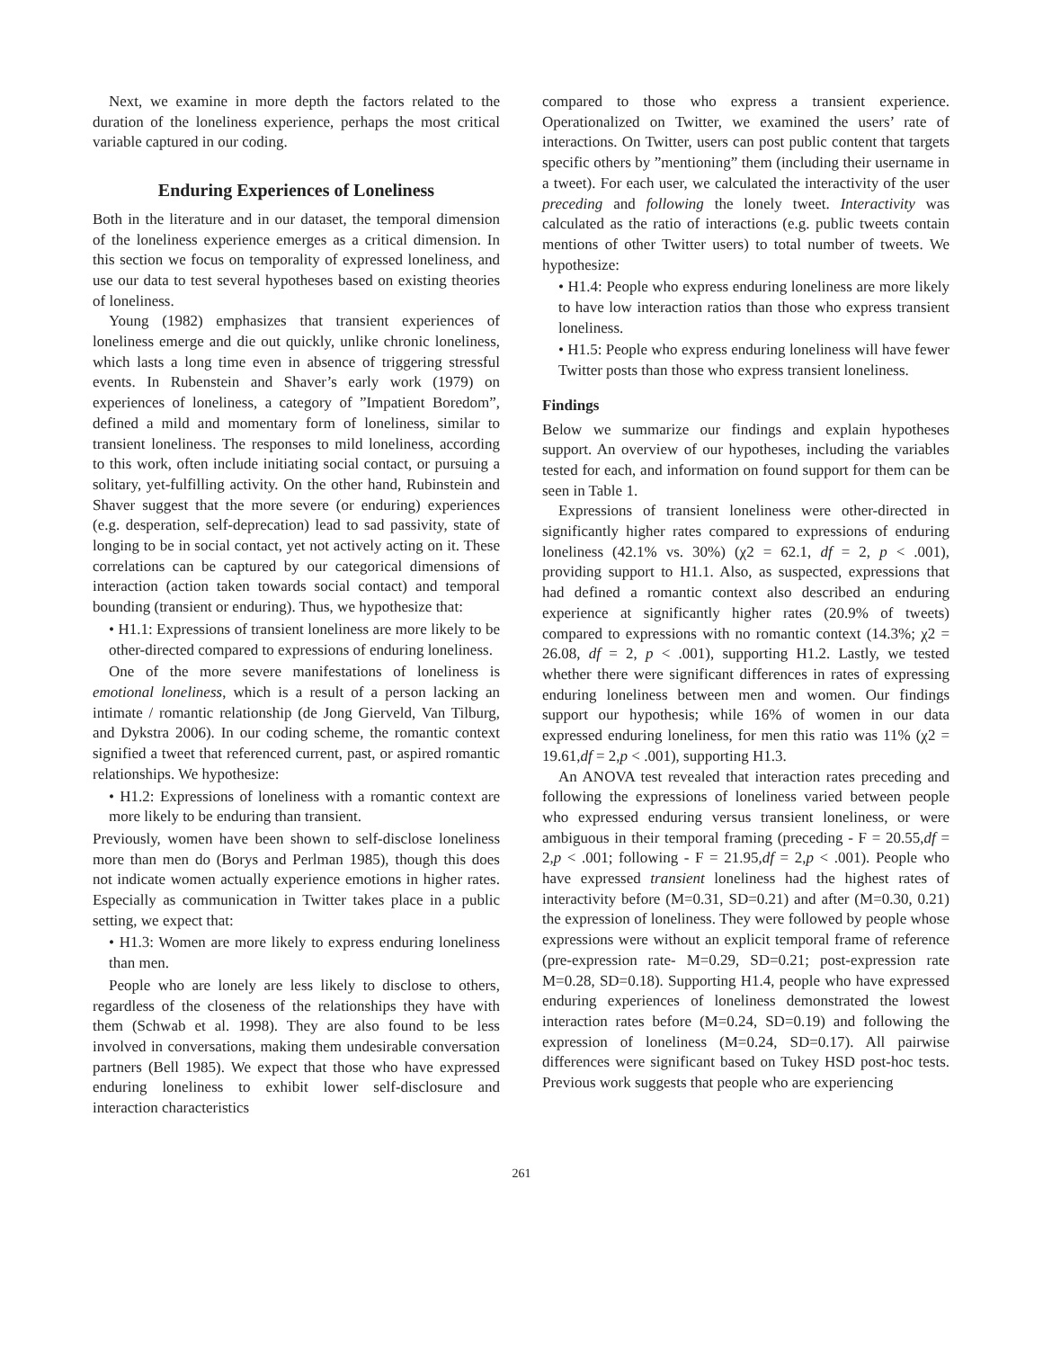Next, we examine in more depth the factors related to the duration of the loneliness experience, perhaps the most critical variable captured in our coding.
Enduring Experiences of Loneliness
Both in the literature and in our dataset, the temporal dimension of the loneliness experience emerges as a critical dimension. In this section we focus on temporality of expressed loneliness, and use our data to test several hypotheses based on existing theories of loneliness.
Young (1982) emphasizes that transient experiences of loneliness emerge and die out quickly, unlike chronic loneliness, which lasts a long time even in absence of triggering stressful events. In Rubenstein and Shaver’s early work (1979) on experiences of loneliness, a category of ”Impatient Boredom”, defined a mild and momentary form of loneliness, similar to transient loneliness. The responses to mild loneliness, according to this work, often include initiating social contact, or pursuing a solitary, yet-fulfilling activity. On the other hand, Rubinstein and Shaver suggest that the more severe (or enduring) experiences (e.g. desperation, self-deprecation) lead to sad passivity, state of longing to be in social contact, yet not actively acting on it. These correlations can be captured by our categorical dimensions of interaction (action taken towards social contact) and temporal bounding (transient or enduring). Thus, we hypothesize that:
• H1.1: Expressions of transient loneliness are more likely to be other-directed compared to expressions of enduring loneliness.
One of the more severe manifestations of loneliness is emotional loneliness, which is a result of a person lacking an intimate / romantic relationship (de Jong Gierveld, Van Tilburg, and Dykstra 2006). In our coding scheme, the romantic context signified a tweet that referenced current, past, or aspired romantic relationships. We hypothesize:
• H1.2: Expressions of loneliness with a romantic context are more likely to be enduring than transient.
Previously, women have been shown to self-disclose loneliness more than men do (Borys and Perlman 1985), though this does not indicate women actually experience emotions in higher rates. Especially as communication in Twitter takes place in a public setting, we expect that:
• H1.3: Women are more likely to express enduring loneliness than men.
People who are lonely are less likely to disclose to others, regardless of the closeness of the relationships they have with them (Schwab et al. 1998). They are also found to be less involved in conversations, making them undesirable conversation partners (Bell 1985). We expect that those who have expressed enduring loneliness to exhibit lower self-disclosure and interaction characteristics
compared to those who express a transient experience. Operationalized on Twitter, we examined the users’ rate of interactions. On Twitter, users can post public content that targets specific others by ”mentioning” them (including their username in a tweet). For each user, we calculated the interactivity of the user preceding and following the lonely tweet. Interactivity was calculated as the ratio of interactions (e.g. public tweets contain mentions of other Twitter users) to total number of tweets. We hypothesize:
• H1.4: People who express enduring loneliness are more likely to have low interaction ratios than those who express transient loneliness.
• H1.5: People who express enduring loneliness will have fewer Twitter posts than those who express transient loneliness.
Findings
Below we summarize our findings and explain hypotheses support. An overview of our hypotheses, including the variables tested for each, and information on found support for them can be seen in Table 1.
Expressions of transient loneliness were other-directed in significantly higher rates compared to expressions of enduring loneliness (42.1% vs. 30%) (χ2 = 62.1, df = 2, p < .001), providing support to H1.1. Also, as suspected, expressions that had defined a romantic context also described an enduring experience at significantly higher rates (20.9% of tweets) compared to expressions with no romantic context (14.3%; χ2 = 26.08, df = 2, p < .001), supporting H1.2. Lastly, we tested whether there were significant differences in rates of expressing enduring loneliness between men and women. Our findings support our hypothesis; while 16% of women in our data expressed enduring loneliness, for men this ratio was 11% (χ2 = 19.61,df = 2,p < .001), supporting H1.3.
An ANOVA test revealed that interaction rates preceding and following the expressions of loneliness varied between people who expressed enduring versus transient loneliness, or were ambiguous in their temporal framing (preceding - F = 20.55,df = 2,p < .001; following - F = 21.95,df = 2,p < .001). People who have expressed transient loneliness had the highest rates of interactivity before (M=0.31, SD=0.21) and after (M=0.30, 0.21) the expression of loneliness. They were followed by people whose expressions were without an explicit temporal frame of reference (pre-expression rate- M=0.29, SD=0.21; post-expression rate M=0.28, SD=0.18). Supporting H1.4, people who have expressed enduring experiences of loneliness demonstrated the lowest interaction rates before (M=0.24, SD=0.19) and following the expression of loneliness (M=0.24, SD=0.17). All pairwise differences were significant based on Tukey HSD post-hoc tests. Previous work suggests that people who are experiencing
261